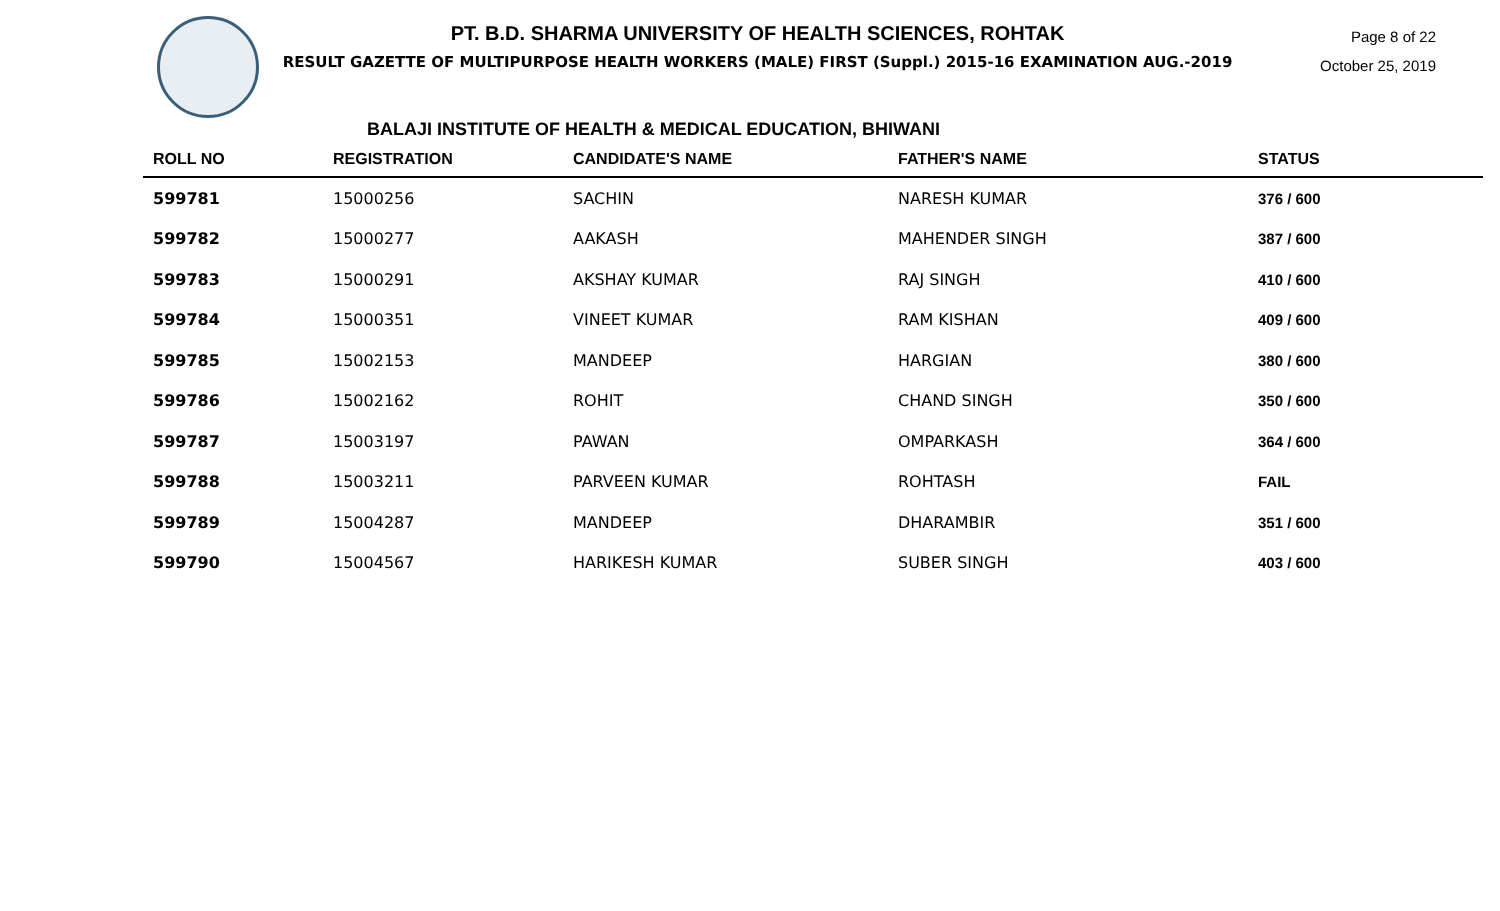PT. B.D. SHARMA UNIVERSITY OF HEALTH SCIENCES, ROHTAK
RESULT GAZETTE OF MULTIPURPOSE HEALTH WORKERS (MALE) FIRST (Suppl.) 2015-16 EXAMINATION AUG.-2019
Page 8 of 22
October 25, 2019
BALAJI INSTITUTE OF HEALTH & MEDICAL EDUCATION, BHIWANI
| ROLL NO | REGISTRATION | CANDIDATE'S NAME | FATHER'S NAME | STATUS |
| --- | --- | --- | --- | --- |
| 599781 | 15000256 | SACHIN | NARESH KUMAR | 376 / 600 |
| 599782 | 15000277 | AAKASH | MAHENDER SINGH | 387 / 600 |
| 599783 | 15000291 | AKSHAY KUMAR | RAJ SINGH | 410 / 600 |
| 599784 | 15000351 | VINEET KUMAR | RAM KISHAN | 409 / 600 |
| 599785 | 15002153 | MANDEEP | HARGIAN | 380 / 600 |
| 599786 | 15002162 | ROHIT | CHAND SINGH | 350 / 600 |
| 599787 | 15003197 | PAWAN | OMPARKASH | 364 / 600 |
| 599788 | 15003211 | PARVEEN KUMAR | ROHTASH | FAIL |
| 599789 | 15004287 | MANDEEP | DHARAMBIR | 351 / 600 |
| 599790 | 15004567 | HARIKESH KUMAR | SUBER SINGH | 403 / 600 |